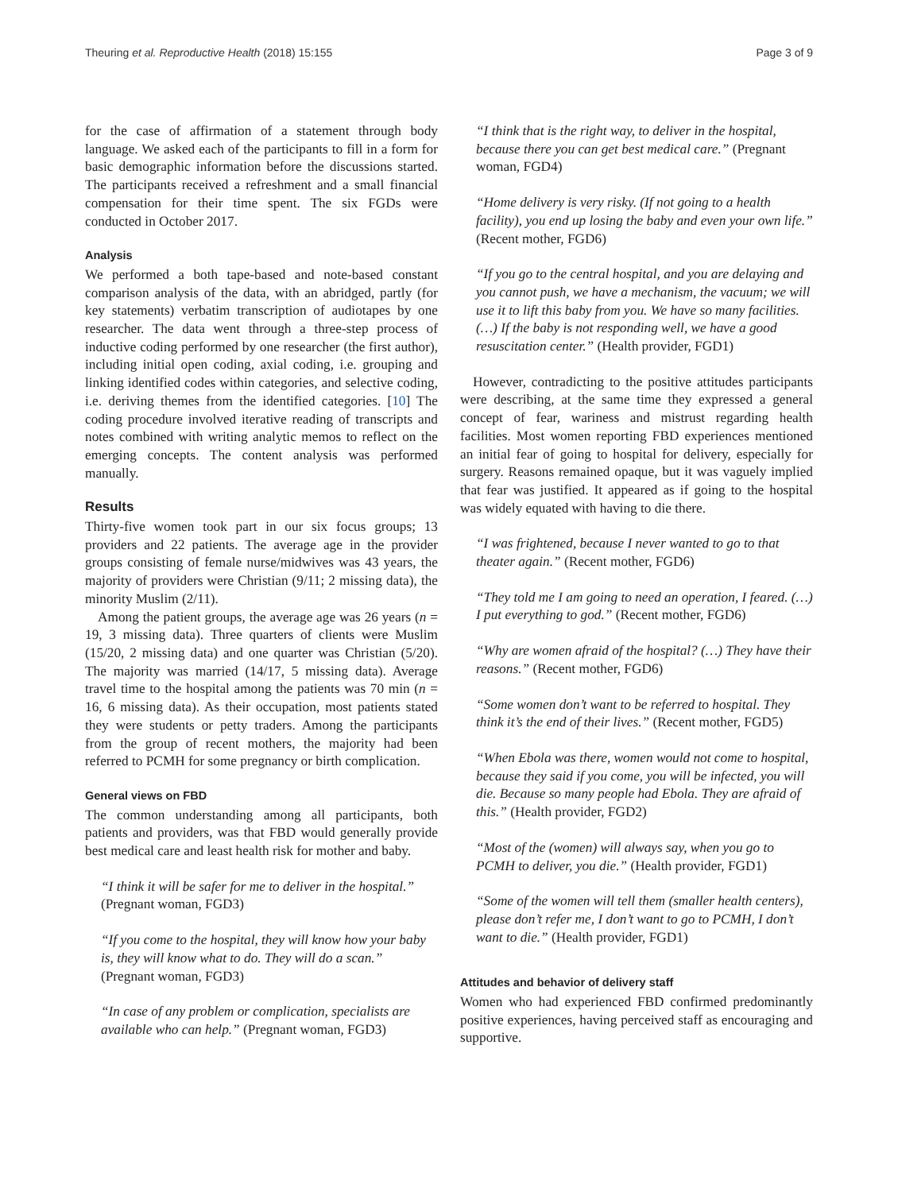Theuring et al. Reproductive Health (2018) 15:155 Page 3 of 9
for the case of affirmation of a statement through body language. We asked each of the participants to fill in a form for basic demographic information before the discussions started. The participants received a refreshment and a small financial compensation for their time spent. The six FGDs were conducted in October 2017.
Analysis
We performed a both tape-based and note-based constant comparison analysis of the data, with an abridged, partly (for key statements) verbatim transcription of audiotapes by one researcher. The data went through a three-step process of inductive coding performed by one researcher (the first author), including initial open coding, axial coding, i.e. grouping and linking identified codes within categories, and selective coding, i.e. deriving themes from the identified categories. [10] The coding procedure involved iterative reading of transcripts and notes combined with writing analytic memos to reflect on the emerging concepts. The content analysis was performed manually.
Results
Thirty-five women took part in our six focus groups; 13 providers and 22 patients. The average age in the provider groups consisting of female nurse/midwives was 43 years, the majority of providers were Christian (9/11; 2 missing data), the minority Muslim (2/11).
Among the patient groups, the average age was 26 years (n = 19, 3 missing data). Three quarters of clients were Muslim (15/20, 2 missing data) and one quarter was Christian (5/20). The majority was married (14/17, 5 missing data). Average travel time to the hospital among the patients was 70 min (n = 16, 6 missing data). As their occupation, most patients stated they were students or petty traders. Among the participants from the group of recent mothers, the majority had been referred to PCMH for some pregnancy or birth complication.
General views on FBD
The common understanding among all participants, both patients and providers, was that FBD would generally provide best medical care and least health risk for mother and baby.
“I think it will be safer for me to deliver in the hospital.” (Pregnant woman, FGD3)
“If you come to the hospital, they will know how your baby is, they will know what to do. They will do a scan.” (Pregnant woman, FGD3)
“In case of any problem or complication, specialists are available who can help.” (Pregnant woman, FGD3)
“I think that is the right way, to deliver in the hospital, because there you can get best medical care.” (Pregnant woman, FGD4)
“Home delivery is very risky. (If not going to a health facility), you end up losing the baby and even your own life.” (Recent mother, FGD6)
“If you go to the central hospital, and you are delaying and you cannot push, we have a mechanism, the vacuum; we will use it to lift this baby from you. We have so many facilities. (…) If the baby is not responding well, we have a good resuscitation center.” (Health provider, FGD1)
However, contradicting to the positive attitudes participants were describing, at the same time they expressed a general concept of fear, wariness and mistrust regarding health facilities. Most women reporting FBD experiences mentioned an initial fear of going to hospital for delivery, especially for surgery. Reasons remained opaque, but it was vaguely implied that fear was justified. It appeared as if going to the hospital was widely equated with having to die there.
“I was frightened, because I never wanted to go to that theater again.” (Recent mother, FGD6)
“They told me I am going to need an operation, I feared. (…) I put everything to god.” (Recent mother, FGD6)
“Why are women afraid of the hospital? (…) They have their reasons.” (Recent mother, FGD6)
“Some women don’t want to be referred to hospital. They think it’s the end of their lives.” (Recent mother, FGD5)
“When Ebola was there, women would not come to hospital, because they said if you come, you will be infected, you will die. Because so many people had Ebola. They are afraid of this.” (Health provider, FGD2)
“Most of the (women) will always say, when you go to PCMH to deliver, you die.” (Health provider, FGD1)
“Some of the women will tell them (smaller health centers), please don’t refer me, I don’t want to go to PCMH, I don’t want to die.” (Health provider, FGD1)
Attitudes and behavior of delivery staff
Women who had experienced FBD confirmed predominantly positive experiences, having perceived staff as encouraging and supportive.